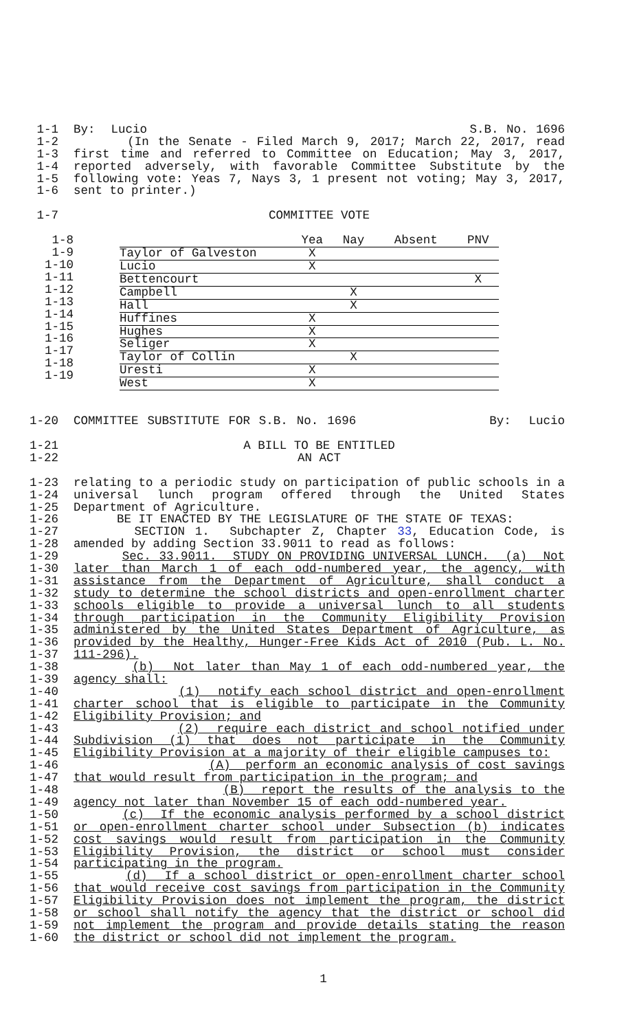1-1 By: Lucio S.B. No. 1696
1-2 (In the Senate - Filed March 9, 2017; March 22, 2017, read
1-3 first time and referred to Committee on Education; May 3, 2017,
1-4 reported adversely, with favorable Committee Substitute by the
1-5 following vote: Yeas 7, Nays 3, 1 present not voting; May 3, 2017,
1-6 sent to printer.)
1-7 COMMITTEE VOTE
1-8
1-9
1-10
1-11
1-12
1-13
1-14
1-15
1-16
1-17
1-18
1-19
| | Yea | Nay | Absent | PNV |
| --- | --- | --- | --- | --- |
| Taylor of Galveston | X | | | |
| Lucio | X | | | |
| Bettencourt | | | | X |
| Campbell | | X | | |
| Hall | | X | | |
| Huffines | X | | | |
| Hughes | X | | | |
| Seliger | X | | | |
| Taylor of Collin | | X | | |
| Uresti | X | | | |
| West | X | | | |
1-20 COMMITTEE SUBSTITUTE FOR S.B. No. 1696 By: Lucio
1-21 A BILL TO BE ENTITLED
1-22 AN ACT
1-23 relating to a periodic study on participation of public schools in a
1-24 universal lunch program offered through the United States
1-25 Department of Agriculture.
1-26 BE IT ENACTED BY THE LEGISLATURE OF THE STATE OF TEXAS:
1-27 SECTION 1. Subchapter Z, Chapter 33, Education Code, is
1-28 amended by adding Section 33.9011 to read as follows:
1-29 Sec. 33.9011. STUDY ON PROVIDING UNIVERSAL LUNCH. (a) Not
1-30 later than March 1 of each odd-numbered year, the agency, with
1-31 assistance from the Department of Agriculture, shall conduct a
1-32 study to determine the school districts and open-enrollment charter
1-33 schools eligible to provide a universal lunch to all students
1-34 through participation in the Community Eligibility Provision
1-35 administered by the United States Department of Agriculture, as
1-36 provided by the Healthy, Hunger-Free Kids Act of 2010 (Pub. L. No.
1-37 111-296).
1-38 (b) Not later than May 1 of each odd-numbered year, the
1-39 agency shall:
1-40 (1) notify each school district and open-enrollment
1-41 charter school that is eligible to participate in the Community
1-42 Eligibility Provision; and
1-43 (2) require each district and school notified under
1-44 Subdivision (1) that does not participate in the Community
1-45 Eligibility Provision at a majority of their eligible campuses to:
1-46 (A) perform an economic analysis of cost savings
1-47 that would result from participation in the program; and
1-48 (B) report the results of the analysis to the
1-49 agency not later than November 15 of each odd-numbered year.
1-50 (c) If the economic analysis performed by a school district
1-51 or open-enrollment charter school under Subsection (b) indicates
1-52 cost savings would result from participation in the Community
1-53 Eligibility Provision, the district or school must consider
1-54 participating in the program.
1-55 (d) If a school district or open-enrollment charter school
1-56 that would receive cost savings from participation in the Community
1-57 Eligibility Provision does not implement the program, the district
1-58 or school shall notify the agency that the district or school did
1-59 not implement the program and provide details stating the reason
1-60 the district or school did not implement the program.
1